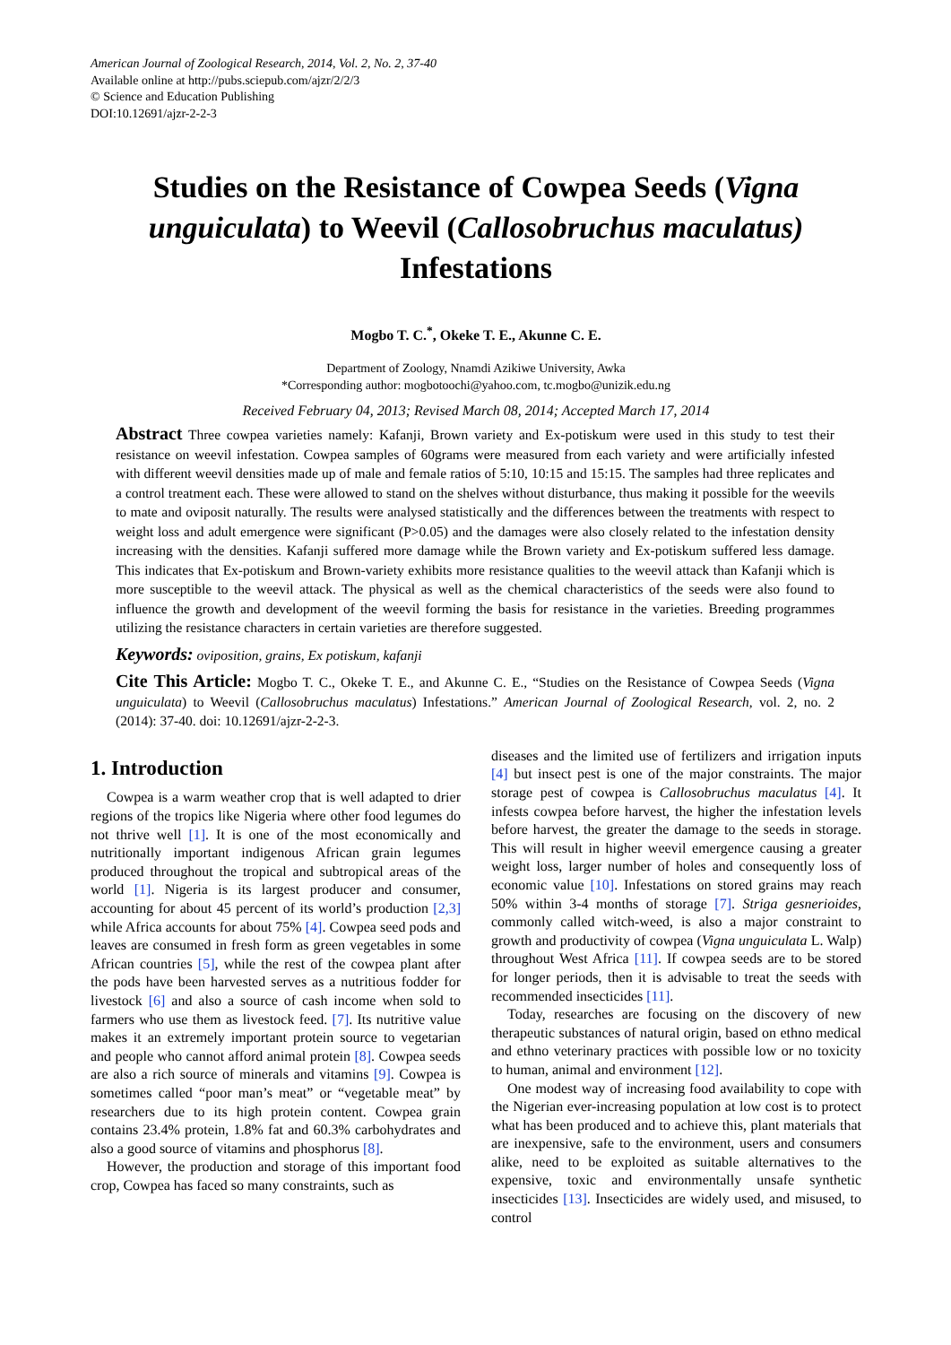American Journal of Zoological Research, 2014, Vol. 2, No. 2, 37-40
Available online at http://pubs.sciepub.com/ajzr/2/2/3
© Science and Education Publishing
DOI:10.12691/ajzr-2-2-3
Studies on the Resistance of Cowpea Seeds (Vigna unguiculata) to Weevil (Callosobruchus maculatus) Infestations
Mogbo T. C.<sup>*</sup>, Okeke T. E., Akunne C. E.
Department of Zoology, Nnamdi Azikiwe University, Awka
*Corresponding author: mogbotoochi@yahoo.com, tc.mogbo@unizik.edu.ng
Received February 04, 2013; Revised March 08, 2014; Accepted March 17, 2014
Abstract Three cowpea varieties namely: Kafanji, Brown variety and Ex-potiskum were used in this study to test their resistance on weevil infestation. Cowpea samples of 60grams were measured from each variety and were artificially infested with different weevil densities made up of male and female ratios of 5:10, 10:15 and 15:15. The samples had three replicates and a control treatment each. These were allowed to stand on the shelves without disturbance, thus making it possible for the weevils to mate and oviposit naturally. The results were analysed statistically and the differences between the treatments with respect to weight loss and adult emergence were significant (P>0.05) and the damages were also closely related to the infestation density increasing with the densities. Kafanji suffered more damage while the Brown variety and Ex-potiskum suffered less damage. This indicates that Ex-potiskum and Brown-variety exhibits more resistance qualities to the weevil attack than Kafanji which is more susceptible to the weevil attack. The physical as well as the chemical characteristics of the seeds were also found to influence the growth and development of the weevil forming the basis for resistance in the varieties. Breeding programmes utilizing the resistance characters in certain varieties are therefore suggested.
Keywords: oviposition, grains, Ex potiskum, kafanji
Cite This Article: Mogbo T. C., Okeke T. E., and Akunne C. E., “Studies on the Resistance of Cowpea Seeds (Vigna unguiculata) to Weevil (Callosobruchus maculatus) Infestations.” American Journal of Zoological Research, vol. 2, no. 2 (2014): 37-40. doi: 10.12691/ajzr-2-2-3.
1. Introduction
Cowpea is a warm weather crop that is well adapted to drier regions of the tropics like Nigeria where other food legumes do not thrive well [1]. It is one of the most economically and nutritionally important indigenous African grain legumes produced throughout the tropical and subtropical areas of the world [1]. Nigeria is its largest producer and consumer, accounting for about 45 percent of its world’s production [2,3] while Africa accounts for about 75% [4]. Cowpea seed pods and leaves are consumed in fresh form as green vegetables in some African countries [5], while the rest of the cowpea plant after the pods have been harvested serves as a nutritious fodder for livestock [6] and also a source of cash income when sold to farmers who use them as livestock feed. [7]. Its nutritive value makes it an extremely important protein source to vegetarian and people who cannot afford animal protein [8]. Cowpea seeds are also a rich source of minerals and vitamins [9]. Cowpea is sometimes called “poor man’s meat” or “vegetable meat” by researchers due to its high protein content. Cowpea grain contains 23.4% protein, 1.8% fat and 60.3% carbohydrates and also a good source of vitamins and phosphorus [8].
However, the production and storage of this important food crop, Cowpea has faced so many constraints, such as
diseases and the limited use of fertilizers and irrigation inputs [4] but insect pest is one of the major constraints. The major storage pest of cowpea is Callosobruchus maculatus [4]. It infests cowpea before harvest, the higher the infestation levels before harvest, the greater the damage to the seeds in storage. This will result in higher weevil emergence causing a greater weight loss, larger number of holes and consequently loss of economic value [10]. Infestations on stored grains may reach 50% within 3-4 months of storage [7]. Striga gesnerioides, commonly called witch-weed, is also a major constraint to growth and productivity of cowpea (Vigna unguiculata L. Walp) throughout West Africa [11]. If cowpea seeds are to be stored for longer periods, then it is advisable to treat the seeds with recommended insecticides [11].
Today, researches are focusing on the discovery of new therapeutic substances of natural origin, based on ethno medical and ethno veterinary practices with possible low or no toxicity to human, animal and environment [12].
One modest way of increasing food availability to cope with the Nigerian ever-increasing population at low cost is to protect what has been produced and to achieve this, plant materials that are inexpensive, safe to the environment, users and consumers alike, need to be exploited as suitable alternatives to the expensive, toxic and environmentally unsafe synthetic insecticides [13]. Insecticides are widely used, and misused, to control